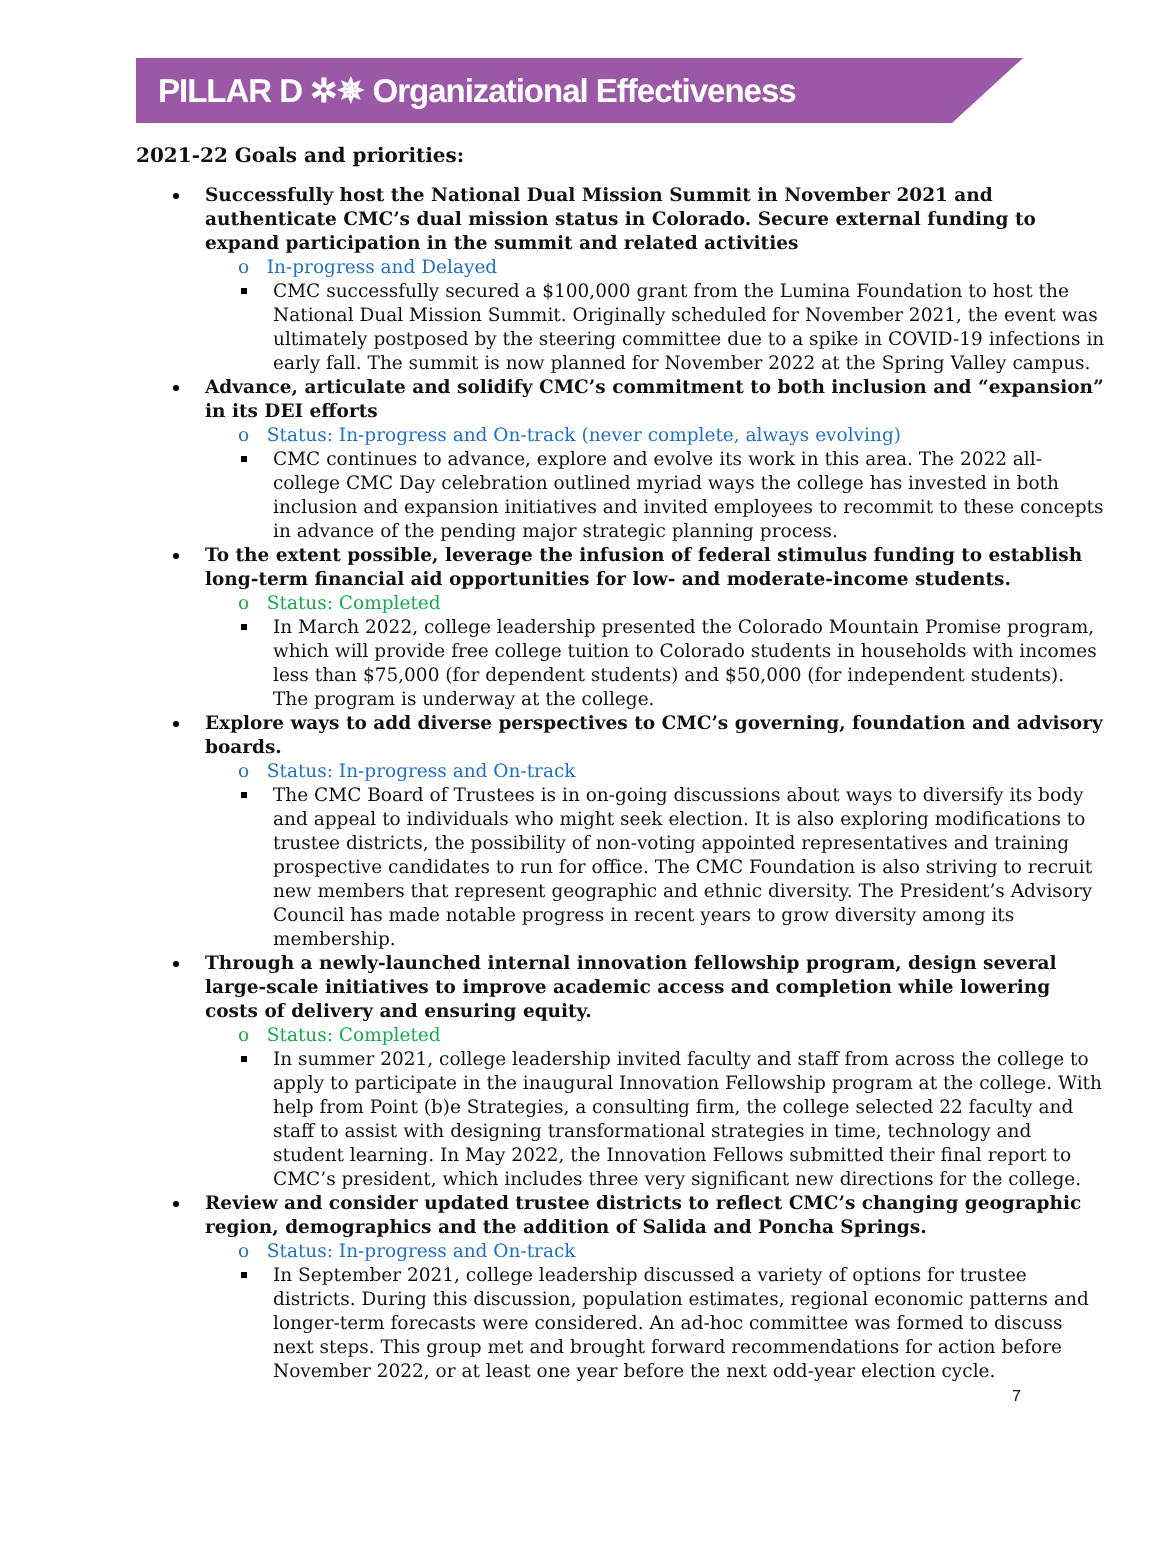PILLAR D ✲✵ Organizational Effectiveness
2021-22 Goals and priorities:
Successfully host the National Dual Mission Summit in November 2021 and authenticate CMC’s dual mission status in Colorado. Secure external funding to expand participation in the summit and related activities
o In-progress and Delayed
CMC successfully secured a $100,000 grant from the Lumina Foundation to host the National Dual Mission Summit. Originally scheduled for November 2021, the event was ultimately postposed by the steering committee due to a spike in COVID-19 infections in early fall. The summit is now planned for November 2022 at the Spring Valley campus.
Advance, articulate and solidify CMC’s commitment to both inclusion and “expansion” in its DEI efforts
o Status: In-progress and On-track (never complete, always evolving)
CMC continues to advance, explore and evolve its work in this area. The 2022 all-college CMC Day celebration outlined myriad ways the college has invested in both inclusion and expansion initiatives and invited employees to recommit to these concepts in advance of the pending major strategic planning process.
To the extent possible, leverage the infusion of federal stimulus funding to establish long-term financial aid opportunities for low- and moderate-income students.
o Status: Completed
In March 2022, college leadership presented the Colorado Mountain Promise program, which will provide free college tuition to Colorado students in households with incomes less than $75,000 (for dependent students) and $50,000 (for independent students). The program is underway at the college.
Explore ways to add diverse perspectives to CMC’s governing, foundation and advisory boards.
o Status: In-progress and On-track
The CMC Board of Trustees is in on-going discussions about ways to diversify its body and appeal to individuals who might seek election. It is also exploring modifications to trustee districts, the possibility of non-voting appointed representatives and training prospective candidates to run for office. The CMC Foundation is also striving to recruit new members that represent geographic and ethnic diversity. The President’s Advisory Council has made notable progress in recent years to grow diversity among its membership.
Through a newly-launched internal innovation fellowship program, design several large-scale initiatives to improve academic access and completion while lowering costs of delivery and ensuring equity.
o Status: Completed
In summer 2021, college leadership invited faculty and staff from across the college to apply to participate in the inaugural Innovation Fellowship program at the college. With help from Point (b)e Strategies, a consulting firm, the college selected 22 faculty and staff to assist with designing transformational strategies in time, technology and student learning. In May 2022, the Innovation Fellows submitted their final report to CMC’s president, which includes three very significant new directions for the college.
Review and consider updated trustee districts to reflect CMC’s changing geographic region, demographics and the addition of Salida and Poncha Springs.
o Status: In-progress and On-track
In September 2021, college leadership discussed a variety of options for trustee districts. During this discussion, population estimates, regional economic patterns and longer-term forecasts were considered. An ad-hoc committee was formed to discuss next steps. This group met and brought forward recommendations for action before November 2022, or at least one year before the next odd-year election cycle.
7